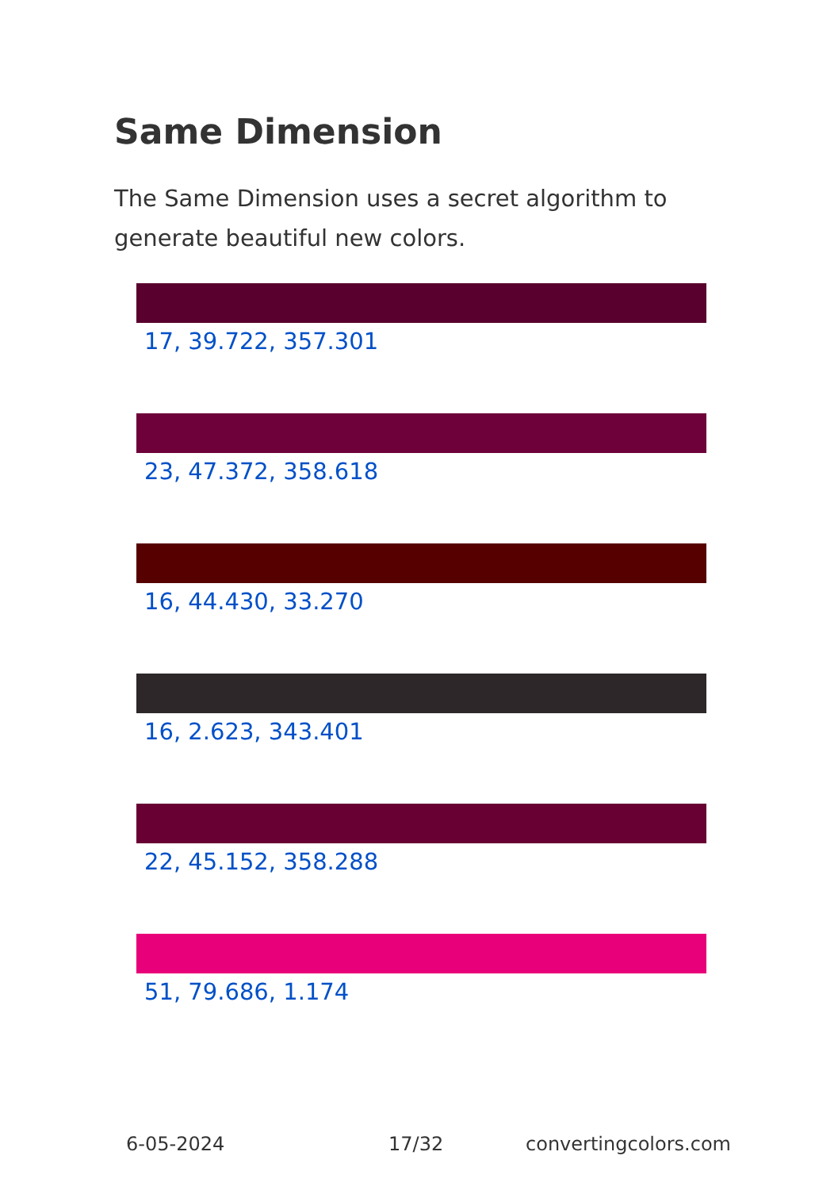Same Dimension
The Same Dimension uses a secret algorithm to generate beautiful new colors.
17, 39.722, 357.301
23, 47.372, 358.618
16, 44.430, 33.270
16, 2.623, 343.401
22, 45.152, 358.288
51, 79.686, 1.174
6-05-2024 17/32 convertingcolors.com